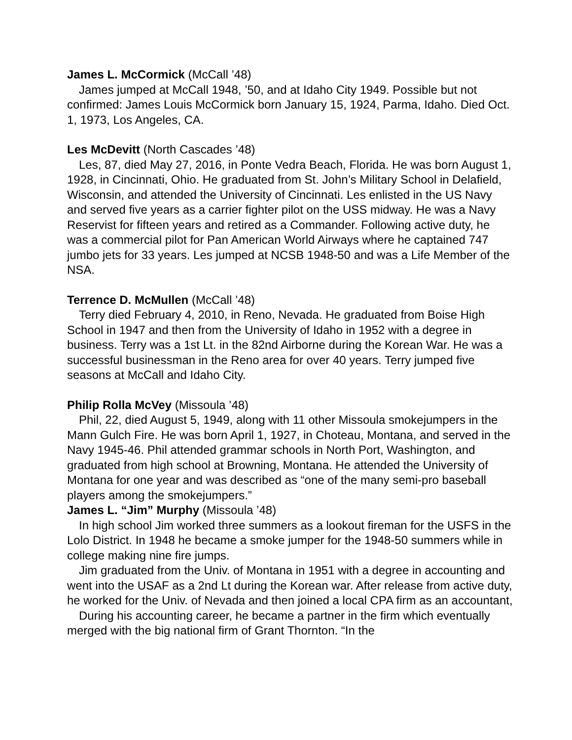James L. McCormick (McCall ’48)
James jumped at McCall 1948, ’50, and at Idaho City 1949. Possible but not confirmed: James Louis McCormick born January 15, 1924, Parma, Idaho. Died Oct. 1, 1973, Los Angeles, CA.
Les McDevitt (North Cascades ’48)
Les, 87, died May 27, 2016, in Ponte Vedra Beach, Florida. He was born August 1, 1928, in Cincinnati, Ohio. He graduated from St. John’s Military School in Delafield, Wisconsin, and attended the University of Cincinnati. Les enlisted in the US Navy and served five years as a carrier fighter pilot on the USS midway. He was a Navy Reservist for fifteen years and retired as a Commander. Following active duty, he was a commercial pilot for Pan American World Airways where he captained 747 jumbo jets for 33 years. Les jumped at NCSB 1948-50 and was a Life Member of the NSA.
Terrence D. McMullen (McCall ’48)
Terry died February 4, 2010, in Reno, Nevada. He graduated from Boise High School in 1947 and then from the University of Idaho in 1952 with a degree in business. Terry was a 1st Lt. in the 82nd Airborne during the Korean War. He was a successful businessman in the Reno area for over 40 years. Terry jumped five seasons at McCall and Idaho City.
Philip Rolla McVey (Missoula ’48)
Phil, 22, died August 5, 1949, along with 11 other Missoula smokejumpers in the Mann Gulch Fire. He was born April 1, 1927, in Choteau, Montana, and served in the Navy 1945-46. Phil attended grammar schools in North Port, Washington, and graduated from high school at Browning, Montana. He attended the University of Montana for one year and was described as “one of the many semi-pro baseball players among the smokejumpers.”
James L. “Jim” Murphy (Missoula ’48)
In high school Jim worked three summers as a lookout fireman for the USFS in the Lolo District. In 1948 he became a smoke jumper for the 1948-50 summers while in college making nine fire jumps.
Jim graduated from the Univ. of Montana in 1951 with a degree in accounting and went into the USAF as a 2nd Lt during the Korean war. After release from active duty, he worked for the Univ. of Nevada and then joined a local CPA firm as an accountant,
During his accounting career, he became a partner in the firm which eventually merged with the big national firm of Grant Thornton. “In the